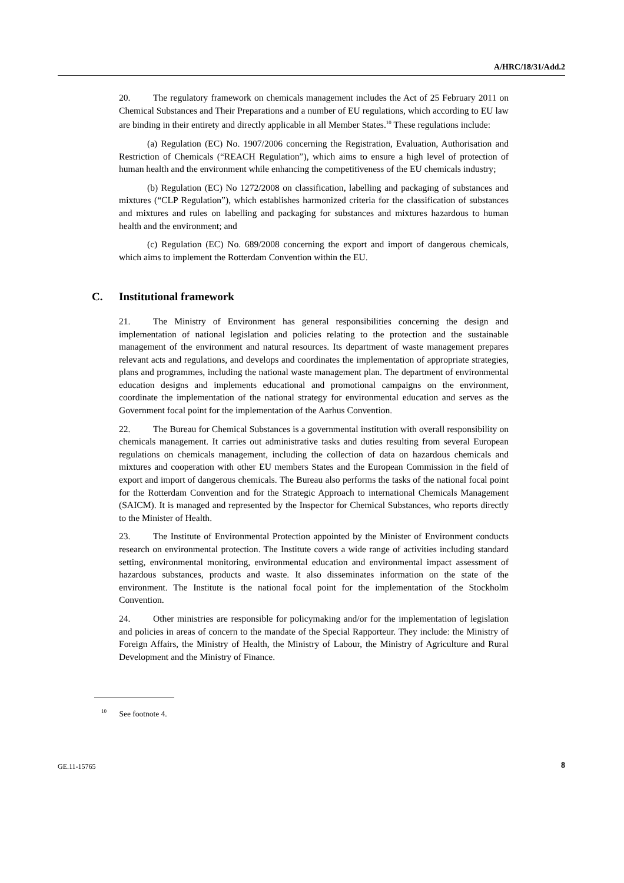A/HRC/18/31/Add.2
20. The regulatory framework on chemicals management includes the Act of 25 February 2011 on Chemical Substances and Their Preparations and a number of EU regulations, which according to EU law are binding in their entirety and directly applicable in all Member States.<sup>10</sup> These regulations include:
(a) Regulation (EC) No. 1907/2006 concerning the Registration, Evaluation, Authorisation and Restriction of Chemicals (“REACH Regulation”), which aims to ensure a high level of protection of human health and the environment while enhancing the competitiveness of the EU chemicals industry;
(b) Regulation (EC) No 1272/2008 on classification, labelling and packaging of substances and mixtures (“CLP Regulation”), which establishes harmonized criteria for the classification of substances and mixtures and rules on labelling and packaging for substances and mixtures hazardous to human health and the environment; and
(c) Regulation (EC) No. 689/2008 concerning the export and import of dangerous chemicals, which aims to implement the Rotterdam Convention within the EU.
C. Institutional framework
21. The Ministry of Environment has general responsibilities concerning the design and implementation of national legislation and policies relating to the protection and the sustainable management of the environment and natural resources. Its department of waste management prepares relevant acts and regulations, and develops and coordinates the implementation of appropriate strategies, plans and programmes, including the national waste management plan. The department of environmental education designs and implements educational and promotional campaigns on the environment, coordinate the implementation of the national strategy for environmental education and serves as the Government focal point for the implementation of the Aarhus Convention.
22. The Bureau for Chemical Substances is a governmental institution with overall responsibility on chemicals management. It carries out administrative tasks and duties resulting from several European regulations on chemicals management, including the collection of data on hazardous chemicals and mixtures and cooperation with other EU members States and the European Commission in the field of export and import of dangerous chemicals. The Bureau also performs the tasks of the national focal point for the Rotterdam Convention and for the Strategic Approach to international Chemicals Management (SAICM). It is managed and represented by the Inspector for Chemical Substances, who reports directly to the Minister of Health.
23. The Institute of Environmental Protection appointed by the Minister of Environment conducts research on environmental protection. The Institute covers a wide range of activities including standard setting, environmental monitoring, environmental education and environmental impact assessment of hazardous substances, products and waste. It also disseminates information on the state of the environment. The Institute is the national focal point for the implementation of the Stockholm Convention.
24. Other ministries are responsible for policymaking and/or for the implementation of legislation and policies in areas of concern to the mandate of the Special Rapporteur. They include: the Ministry of Foreign Affairs, the Ministry of Health, the Ministry of Labour, the Ministry of Agriculture and Rural Development and the Ministry of Finance.
<sup>10</sup> See footnote 4.
GE.11-15765 8